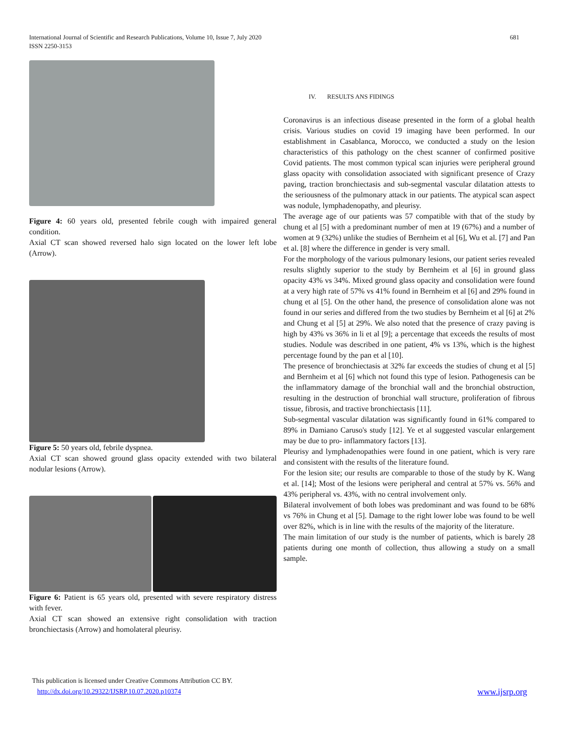681 International Journal of Scientific and Research Publications, Volume 10, Issue 7, July 2020
ISSN 2250-3153
Figure 4: 60 years old, presented febrile cough with impaired general condition.
Axial CT scan showed reversed halo sign located on the lower left lobe (Arrow).
Figure 5: 50 years old, febrile dyspnea.
Axial CT scan showed ground glass opacity extended with two bilateral nodular lesions (Arrow).
Figure 6: Patient is 65 years old, presented with severe respiratory distress with fever.
Axial CT scan showed an extensive right consolidation with traction bronchiectasis (Arrow) and homolateral pleurisy.
IV. RESULTS ANS FIDINGS
Coronavirus is an infectious disease presented in the form of a global health crisis. Various studies on covid 19 imaging have been performed. In our establishment in Casablanca, Morocco, we conducted a study on the lesion characteristics of this pathology on the chest scanner of confirmed positive Covid patients. The most common typical scan injuries were peripheral ground glass opacity with consolidation associated with significant presence of Crazy paving, traction bronchiectasis and sub-segmental vascular dilatation attests to the seriousness of the pulmonary attack in our patients. The atypical scan aspect was nodule, lymphadenopathy, and pleurisy.
The average age of our patients was 57 compatible with that of the study by chung et al [5] with a predominant number of men at 19 (67%) and a number of women at 9 (32%) unlike the studies of Bernheim et al [6], Wu et al. [7] and Pan et al. [8] where the difference in gender is very small.
For the morphology of the various pulmonary lesions, our patient series revealed results slightly superior to the study by Bernheim et al [6] in ground glass opacity 43% vs 34%. Mixed ground glass opacity and consolidation were found at a very high rate of 57% vs 41% found in Bernheim et al [6] and 29% found in chung et al [5]. On the other hand, the presence of consolidation alone was not found in our series and differed from the two studies by Bernheim et al [6] at 2% and Chung et al [5] at 29%. We also noted that the presence of crazy paving is high by 43% vs 36% in li et al [9]; a percentage that exceeds the results of most studies. Nodule was described in one patient, 4% vs 13%, which is the highest percentage found by the pan et al [10].
The presence of bronchiectasis at 32% far exceeds the studies of chung et al [5] and Bernheim et al [6] which not found this type of lesion. Pathogenesis can be the inflammatory damage of the bronchial wall and the bronchial obstruction, resulting in the destruction of bronchial wall structure, proliferation of fibrous tissue, fibrosis, and tractive bronchiectasis [11].
Sub-segmental vascular dilatation was significantly found in 61% compared to 89% in Damiano Caruso's study [12]. Ye et al suggested vascular enlargement may be due to pro- inflammatory factors [13].
Pleurisy and lymphadenopathies were found in one patient, which is very rare and consistent with the results of the literature found.
For the lesion site; our results are comparable to those of the study by K. Wang et al. [14]; Most of the lesions were peripheral and central at 57% vs. 56% and 43% peripheral vs. 43%, with no central involvement only.
Bilateral involvement of both lobes was predominant and was found to be 68% vs 76% in Chung et al [5]. Damage to the right lower lobe was found to be well over 82%, which is in line with the results of the majority of the literature.
The main limitation of our study is the number of patients, which is barely 28 patients during one month of collection, thus allowing a study on a small sample.
This publication is licensed under Creative Commons Attribution CC BY.
http://dx.doi.org/10.29322/IJSRP.10.07.2020.p10374
www.ijsrp.org